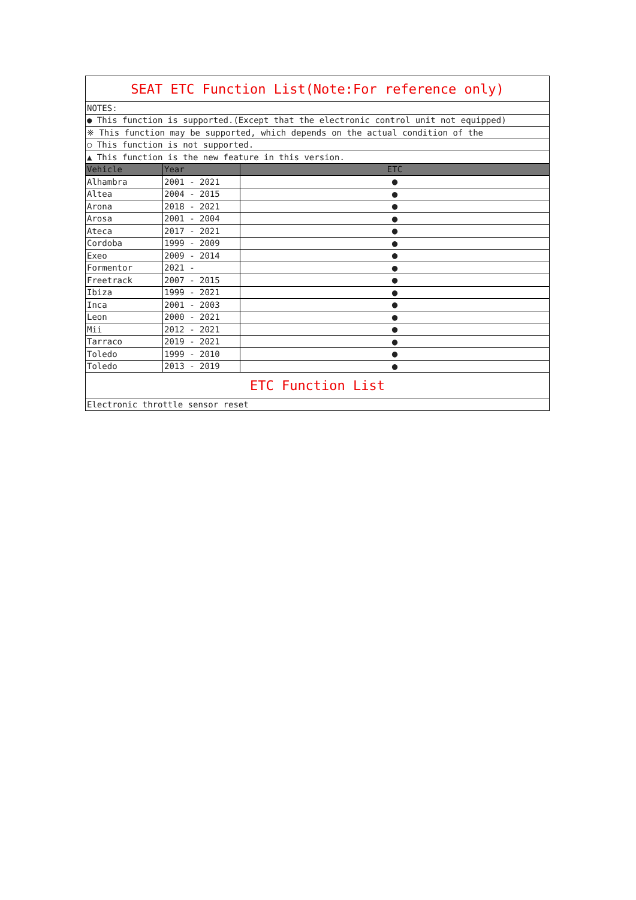| SEAT ETC Function List(Note:For reference only) | | |
| NOTES: | | |
| ● This function is supported.(Except that the electronic control unit not equipped) | | |
| ※ This function may be supported, which depends on the actual condition of the | | |
| ○ This function is not supported. | | |
| ▲ This function is the new feature in this version. | | |
| Vehicle | Year | ETC |
| Alhambra | 2001 - 2021 | ● |
| Altea | 2004 - 2015 | ● |
| Arona | 2018 - 2021 | ● |
| Arosa | 2001 - 2004 | ● |
| Ateca | 2017 - 2021 | ● |
| Cordoba | 1999 - 2009 | ● |
| Exeo | 2009 - 2014 | ● |
| Formentor | 2021 - | ● |
| Freetrack | 2007 - 2015 | ● |
| Ibiza | 1999 - 2021 | ● |
| Inca | 2001 - 2003 | ● |
| Leon | 2000 - 2021 | ● |
| Mii | 2012 - 2021 | ● |
| Tarraco | 2019 - 2021 | ● |
| Toledo | 1999 - 2010 | ● |
| Toledo | 2013 - 2019 | ● |
| ETC Function List | | |
| Electronic throttle sensor reset | | |